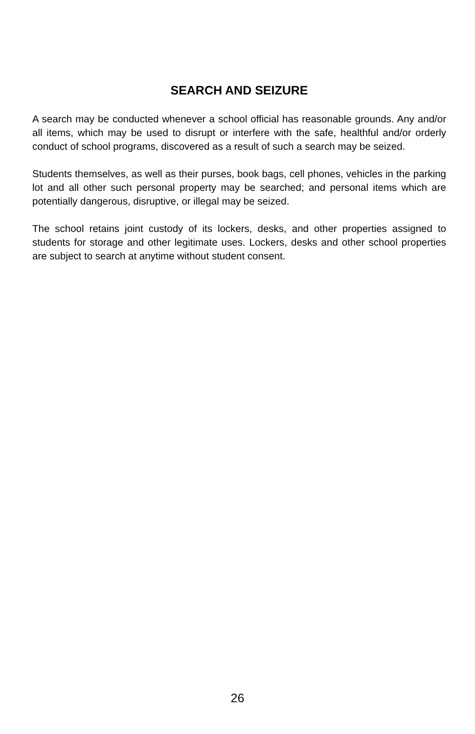SEARCH AND SEIZURE
A search may be conducted whenever a school official has reasonable grounds. Any and/or all items, which may be used to disrupt or interfere with the safe, healthful and/or orderly conduct of school programs, discovered as a result of such a search may be seized.
Students themselves, as well as their purses, book bags, cell phones, vehicles in the parking lot and all other such personal property may be searched; and personal items which are potentially dangerous, disruptive, or illegal may be seized.
The school retains joint custody of its lockers, desks, and other properties assigned to students for storage and other legitimate uses. Lockers, desks and other school properties are subject to search at anytime without student consent.
26